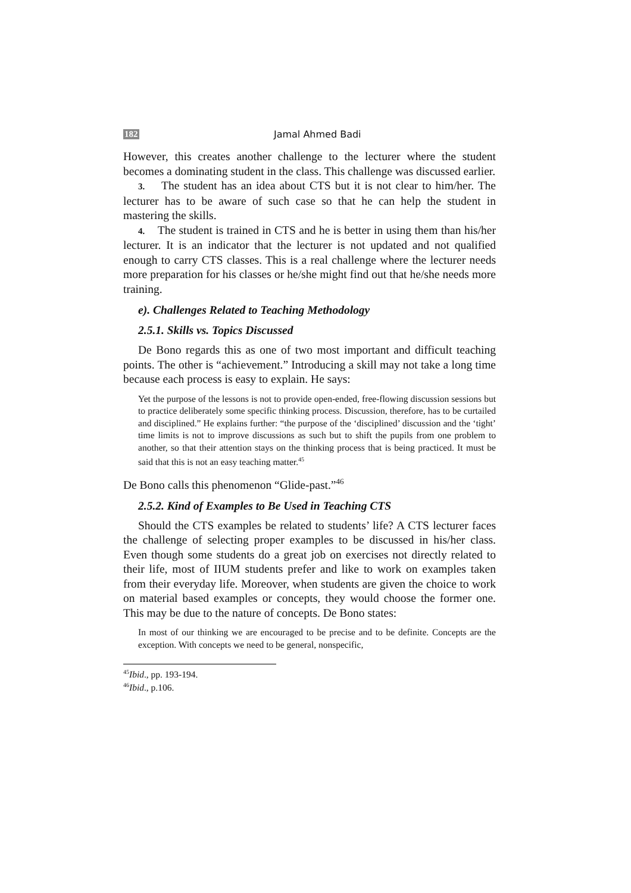182 Jamal Ahmed Badi
However, this creates another challenge to the lecturer where the student becomes a dominating student in the class. This challenge was discussed earlier.
3. The student has an idea about CTS but it is not clear to him/her. The lecturer has to be aware of such case so that he can help the student in mastering the skills.
4. The student is trained in CTS and he is better in using them than his/her lecturer. It is an indicator that the lecturer is not updated and not qualified enough to carry CTS classes. This is a real challenge where the lecturer needs more preparation for his classes or he/she might find out that he/she needs more training.
e). Challenges Related to Teaching Methodology
2.5.1. Skills vs. Topics Discussed
De Bono regards this as one of two most important and difficult teaching points. The other is “achievement.” Introducing a skill may not take a long time because each process is easy to explain. He says:
Yet the purpose of the lessons is not to provide open-ended, free-flowing discussion sessions but to practice deliberately some specific thinking process. Discussion, therefore, has to be curtailed and disciplined.” He explains further: “the purpose of the ‘disciplined’ discussion and the ‘tight’ time limits is not to improve discussions as such but to shift the pupils from one problem to another, so that their attention stays on the thinking process that is being practiced. It must be said that this is not an easy teaching matter.<sup>45</sup>
De Bono calls this phenomenon “Glide-past.”<sup>46</sup>
2.5.2. Kind of Examples to Be Used in Teaching CTS
Should the CTS examples be related to students’ life? A CTS lecturer faces the challenge of selecting proper examples to be discussed in his/her class. Even though some students do a great job on exercises not directly related to their life, most of IIUM students prefer and like to work on examples taken from their everyday life. Moreover, when students are given the choice to work on material based examples or concepts, they would choose the former one. This may be due to the nature of concepts. De Bono states:
In most of our thinking we are encouraged to be precise and to be definite. Concepts are the exception. With concepts we need to be general, nonspecific,
<sup>45</sup> Ibid., pp. 193-194.
<sup>46</sup> Ibid., p.106.